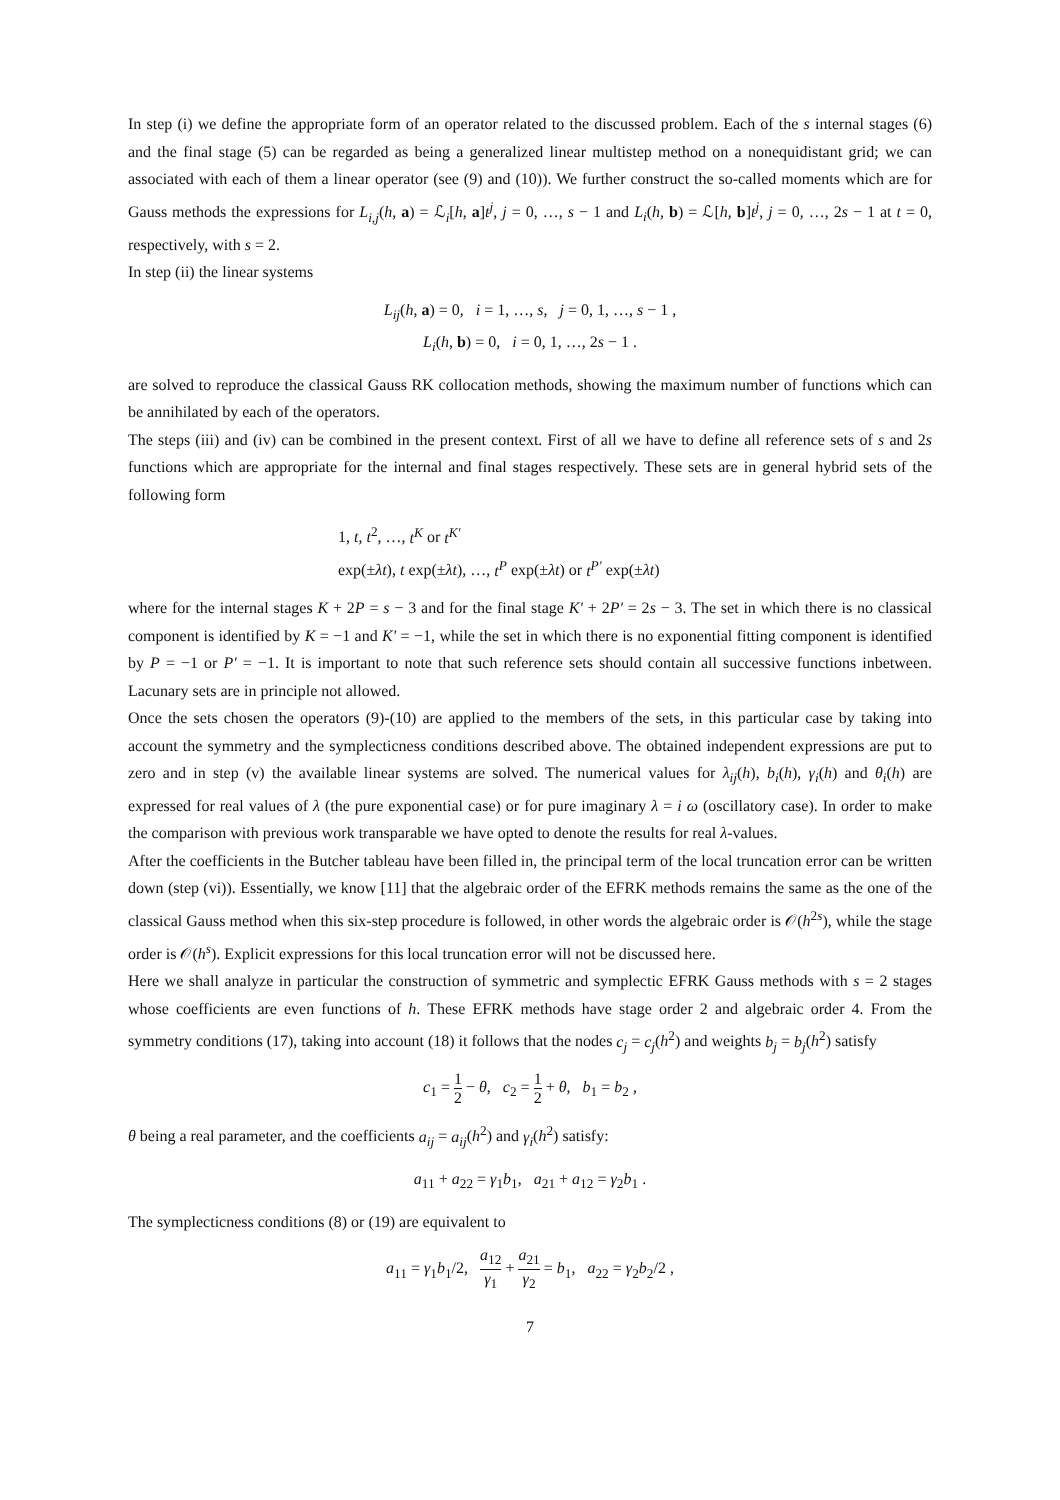In step (i) we define the appropriate form of an operator related to the discussed problem. Each of the s internal stages (6) and the final stage (5) can be regarded as being a generalized linear multistep method on a nonequidistant grid; we can associated with each of them a linear operator (see (9) and (10)). We further construct the so-called moments which are for Gauss methods the expressions for L<sub>i,j</sub>(h, a) = ℒ<sub>i</sub>[h, a]t<sup>j</sup>, j = 0, …, s − 1 and L<sub>i</sub>(h, b) = ℒ[h, b]t<sup>j</sup>, j = 0, …, 2s − 1 at t = 0, respectively, with s = 2.
In step (ii) the linear systems
L<sub>ij</sub>(h, a) = 0, i = 1, …, s, j = 0, 1, …, s − 1 ,
L<sub>i</sub>(h, b) = 0, i = 0, 1, …, 2s − 1 .
are solved to reproduce the classical Gauss RK collocation methods, showing the maximum number of functions which can be annihilated by each of the operators.
The steps (iii) and (iv) can be combined in the present context. First of all we have to define all reference sets of s and 2s functions which are appropriate for the internal and final stages respectively. These sets are in general hybrid sets of the following form
1, t, t<sup>2</sup>, …, t<sup>K</sup> or t<sup>K′</sup>
exp(±λt), t exp(±λt), …, t<sup>P</sup> exp(±λt) or t<sup>P′</sup> exp(±λt)
where for the internal stages K + 2P = s − 3 and for the final stage K′ + 2P′ = 2s − 3. The set in which there is no classical component is identified by K = −1 and K′ = −1, while the set in which there is no exponential fitting component is identified by P = −1 or P′ = −1. It is important to note that such reference sets should contain all successive functions inbetween. Lacunary sets are in principle not allowed.
Once the sets chosen the operators (9)-(10) are applied to the members of the sets, in this particular case by taking into account the symmetry and the symplecticness conditions described above. The obtained independent expressions are put to zero and in step (v) the available linear systems are solved. The numerical values for λ<sub>ij</sub>(h), b<sub>i</sub>(h), γ<sub>i</sub>(h) and θ<sub>i</sub>(h) are expressed for real values of λ (the pure exponential case) or for pure imaginary λ = i ω (oscillatory case). In order to make the comparison with previous work transparable we have opted to denote the results for real λ-values.
After the coefficients in the Butcher tableau have been filled in, the principal term of the local truncation error can be written down (step (vi)). Essentially, we know [11] that the algebraic order of the EFRK methods remains the same as the one of the classical Gauss method when this six-step procedure is followed, in other words the algebraic order is 𝒪(h<sup>2s</sup>), while the stage order is 𝒪(h<sup>s</sup>). Explicit expressions for this local truncation error will not be discussed here.
Here we shall analyze in particular the construction of symmetric and symplectic EFRK Gauss methods with s = 2 stages whose coefficients are even functions of h. These EFRK methods have stage order 2 and algebraic order 4. From the symmetry conditions (17), taking into account (18) it follows that the nodes c<sub>j</sub> = c<sub>j</sub>(h<sup>2</sup>) and weights b<sub>j</sub> = b<sub>j</sub>(h<sup>2</sup>) satisfy
c<sub>1</sub> = 1 2 − θ, c<sub>2</sub> = 1 2 + θ, b<sub>1</sub> = b<sub>2</sub> ,
θ being a real parameter, and the coefficients a<sub>ij</sub> = a<sub>ij</sub>(h<sup>2</sup>) and γ<sub>i</sub>(h<sup>2</sup>) satisfy:
a<sub>11</sub> + a<sub>22</sub> = γ<sub>1</sub>b<sub>1</sub>, a<sub>21</sub> + a<sub>12</sub> = γ<sub>2</sub>b<sub>1</sub> .
The symplecticness conditions (8) or (19) are equivalent to
a<sub>11</sub> = γ<sub>1</sub>b<sub>1</sub>/2, a<sub>12</sub> γ<sub>1</sub> + a<sub>21</sub> γ<sub>2</sub> = b<sub>1</sub>, a<sub>22</sub> = γ<sub>2</sub>b<sub>2</sub>/2 ,
7